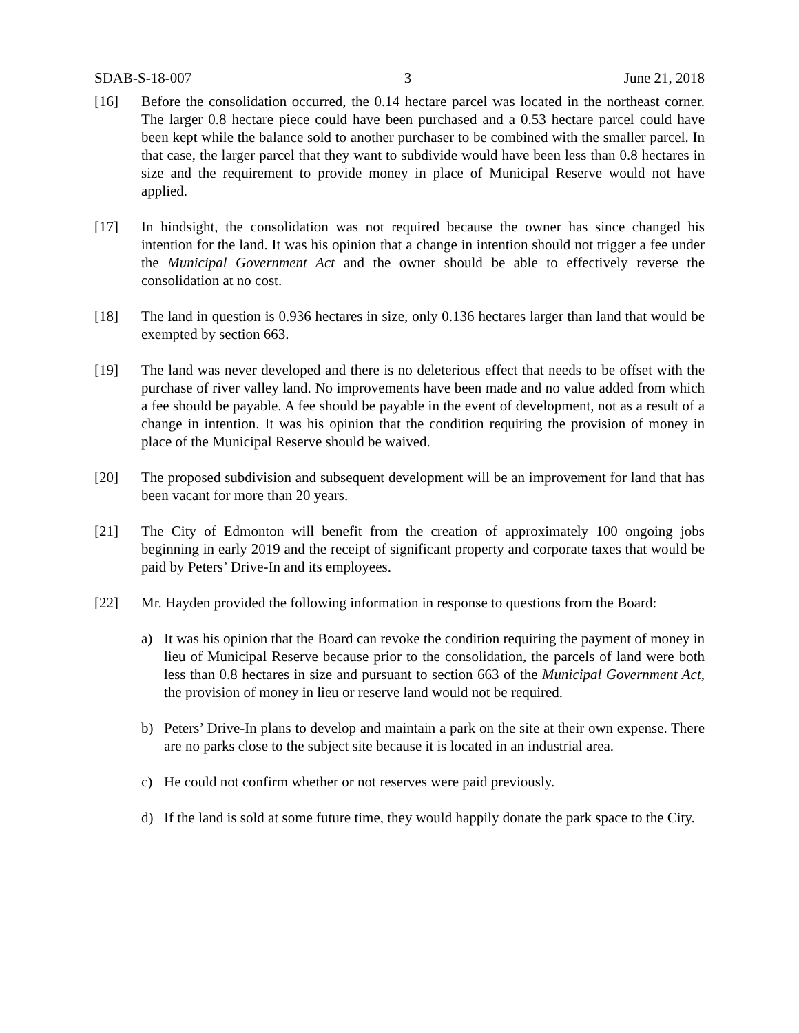SDAB-S-18-007 3 June 21, 2018
[16] Before the consolidation occurred, the 0.14 hectare parcel was located in the northeast corner. The larger 0.8 hectare piece could have been purchased and a 0.53 hectare parcel could have been kept while the balance sold to another purchaser to be combined with the smaller parcel. In that case, the larger parcel that they want to subdivide would have been less than 0.8 hectares in size and the requirement to provide money in place of Municipal Reserve would not have applied.
[17] In hindsight, the consolidation was not required because the owner has since changed his intention for the land. It was his opinion that a change in intention should not trigger a fee under the Municipal Government Act and the owner should be able to effectively reverse the consolidation at no cost.
[18] The land in question is 0.936 hectares in size, only 0.136 hectares larger than land that would be exempted by section 663.
[19] The land was never developed and there is no deleterious effect that needs to be offset with the purchase of river valley land. No improvements have been made and no value added from which a fee should be payable. A fee should be payable in the event of development, not as a result of a change in intention. It was his opinion that the condition requiring the provision of money in place of the Municipal Reserve should be waived.
[20] The proposed subdivision and subsequent development will be an improvement for land that has been vacant for more than 20 years.
[21] The City of Edmonton will benefit from the creation of approximately 100 ongoing jobs beginning in early 2019 and the receipt of significant property and corporate taxes that would be paid by Peters’ Drive-In and its employees.
[22] Mr. Hayden provided the following information in response to questions from the Board:
a) It was his opinion that the Board can revoke the condition requiring the payment of money in lieu of Municipal Reserve because prior to the consolidation, the parcels of land were both less than 0.8 hectares in size and pursuant to section 663 of the Municipal Government Act, the provision of money in lieu or reserve land would not be required.
b) Peters’ Drive-In plans to develop and maintain a park on the site at their own expense. There are no parks close to the subject site because it is located in an industrial area.
c) He could not confirm whether or not reserves were paid previously.
d) If the land is sold at some future time, they would happily donate the park space to the City.